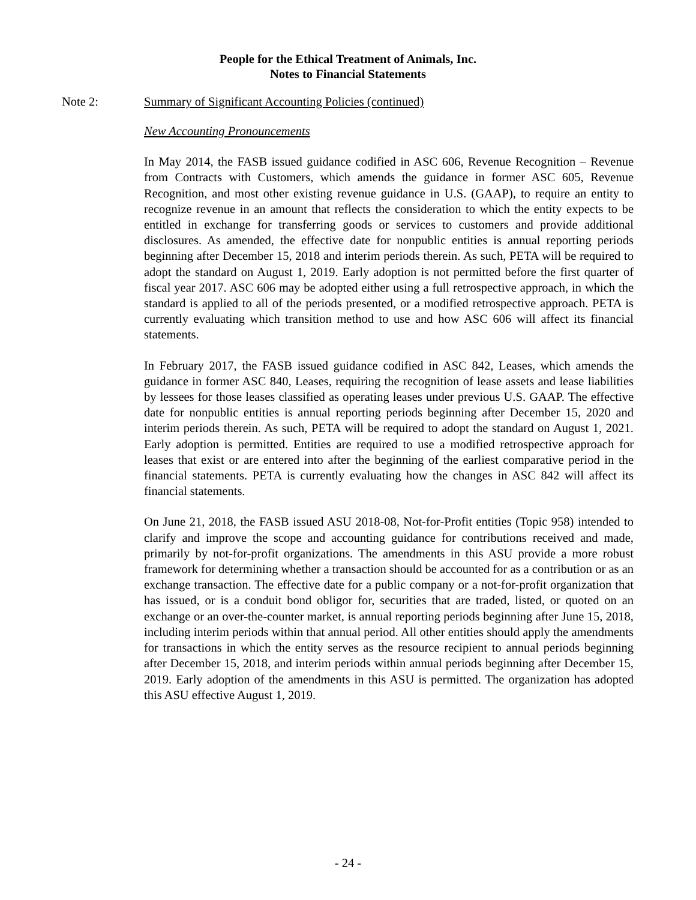People for the Ethical Treatment of Animals, Inc.
Notes to Financial Statements
Note 2: Summary of Significant Accounting Policies (continued)
New Accounting Pronouncements
In May 2014, the FASB issued guidance codified in ASC 606, Revenue Recognition – Revenue from Contracts with Customers, which amends the guidance in former ASC 605, Revenue Recognition, and most other existing revenue guidance in U.S. (GAAP), to require an entity to recognize revenue in an amount that reflects the consideration to which the entity expects to be entitled in exchange for transferring goods or services to customers and provide additional disclosures. As amended, the effective date for nonpublic entities is annual reporting periods beginning after December 15, 2018 and interim periods therein. As such, PETA will be required to adopt the standard on August 1, 2019. Early adoption is not permitted before the first quarter of fiscal year 2017. ASC 606 may be adopted either using a full retrospective approach, in which the standard is applied to all of the periods presented, or a modified retrospective approach. PETA is currently evaluating which transition method to use and how ASC 606 will affect its financial statements.
In February 2017, the FASB issued guidance codified in ASC 842, Leases, which amends the guidance in former ASC 840, Leases, requiring the recognition of lease assets and lease liabilities by lessees for those leases classified as operating leases under previous U.S. GAAP. The effective date for nonpublic entities is annual reporting periods beginning after December 15, 2020 and interim periods therein. As such, PETA will be required to adopt the standard on August 1, 2021. Early adoption is permitted. Entities are required to use a modified retrospective approach for leases that exist or are entered into after the beginning of the earliest comparative period in the financial statements. PETA is currently evaluating how the changes in ASC 842 will affect its financial statements.
On June 21, 2018, the FASB issued ASU 2018-08, Not-for-Profit entities (Topic 958) intended to clarify and improve the scope and accounting guidance for contributions received and made, primarily by not-for-profit organizations. The amendments in this ASU provide a more robust framework for determining whether a transaction should be accounted for as a contribution or as an exchange transaction. The effective date for a public company or a not-for-profit organization that has issued, or is a conduit bond obligor for, securities that are traded, listed, or quoted on an exchange or an over-the-counter market, is annual reporting periods beginning after June 15, 2018, including interim periods within that annual period. All other entities should apply the amendments for transactions in which the entity serves as the resource recipient to annual periods beginning after December 15, 2018, and interim periods within annual periods beginning after December 15, 2019. Early adoption of the amendments in this ASU is permitted. The organization has adopted this ASU effective August 1, 2019.
- 24 -